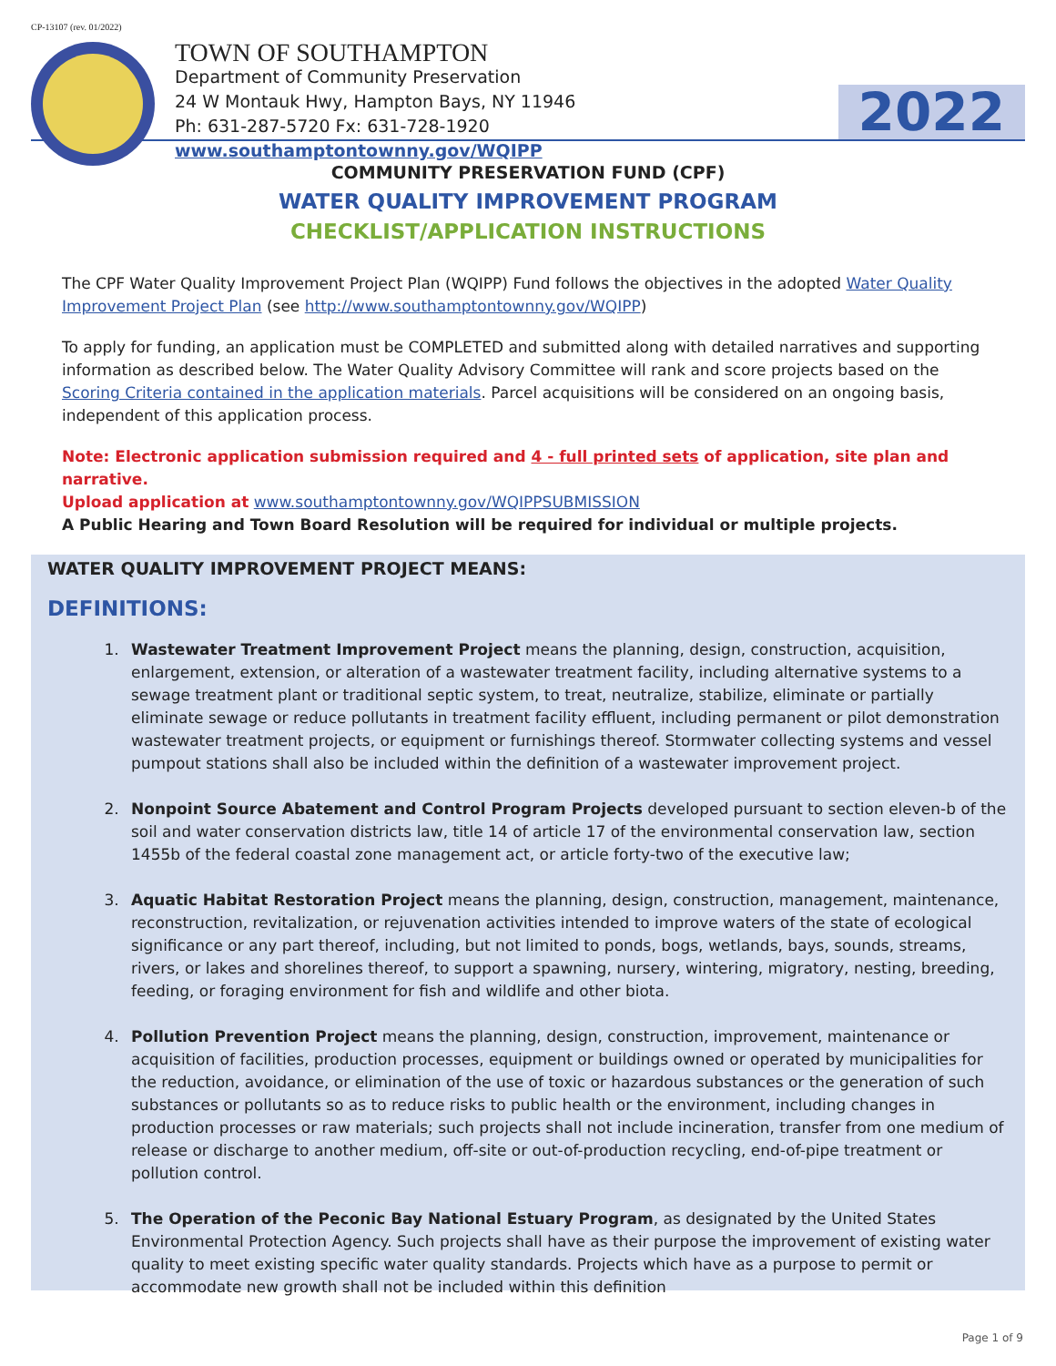CP-13107 (rev. 01/2022)
TOWN OF SOUTHAMPTON
Department of Community Preservation
24 W Montauk Hwy, Hampton Bays, NY 11946
Ph: 631-287-5720 Fx: 631-728-1920
www.southamptontownny.gov/WQIPP
2022
COMMUNITY PRESERVATION FUND (CPF)
WATER QUALITY IMPROVEMENT PROGRAM
CHECKLIST/APPLICATION INSTRUCTIONS
The CPF Water Quality Improvement Project Plan (WQIPP) Fund follows the objectives in the adopted Water Quality Improvement Project Plan (see http://www.southamptontownny.gov/WQIPP)
To apply for funding, an application must be COMPLETED and submitted along with detailed narratives and supporting information as described below. The Water Quality Advisory Committee will rank and score projects based on the Scoring Criteria contained in the application materials. Parcel acquisitions will be considered on an ongoing basis, independent of this application process.
Note: Electronic application submission required and 4 - full printed sets of application, site plan and narrative.
Upload application at www.southamptontownny.gov/WQIPPSUBMISSION
A Public Hearing and Town Board Resolution will be required for individual or multiple projects.
WATER QUALITY IMPROVEMENT PROJECT MEANS:
DEFINITIONS:
1. Wastewater Treatment Improvement Project means the planning, design, construction, acquisition, enlargement, extension, or alteration of a wastewater treatment facility, including alternative systems to a sewage treatment plant or traditional septic system, to treat, neutralize, stabilize, eliminate or partially eliminate sewage or reduce pollutants in treatment facility effluent, including permanent or pilot demonstration wastewater treatment projects, or equipment or furnishings thereof. Stormwater collecting systems and vessel pumpout stations shall also be included within the definition of a wastewater improvement project.
2. Nonpoint Source Abatement and Control Program Projects developed pursuant to section eleven-b of the soil and water conservation districts law, title 14 of article 17 of the environmental conservation law, section 1455b of the federal coastal zone management act, or article forty-two of the executive law;
3. Aquatic Habitat Restoration Project means the planning, design, construction, management, maintenance, reconstruction, revitalization, or rejuvenation activities intended to improve waters of the state of ecological significance or any part thereof, including, but not limited to ponds, bogs, wetlands, bays, sounds, streams, rivers, or lakes and shorelines thereof, to support a spawning, nursery, wintering, migratory, nesting, breeding, feeding, or foraging environment for fish and wildlife and other biota.
4. Pollution Prevention Project means the planning, design, construction, improvement, maintenance or acquisition of facilities, production processes, equipment or buildings owned or operated by municipalities for the reduction, avoidance, or elimination of the use of toxic or hazardous substances or the generation of such substances or pollutants so as to reduce risks to public health or the environment, including changes in production processes or raw materials; such projects shall not include incineration, transfer from one medium of release or discharge to another medium, off-site or out-of-production recycling, end-of-pipe treatment or pollution control.
5. The Operation of the Peconic Bay National Estuary Program, as designated by the United States Environmental Protection Agency. Such projects shall have as their purpose the improvement of existing water quality to meet existing specific water quality standards. Projects which have as a purpose to permit or accommodate new growth shall not be included within this definition
Page 1 of 9